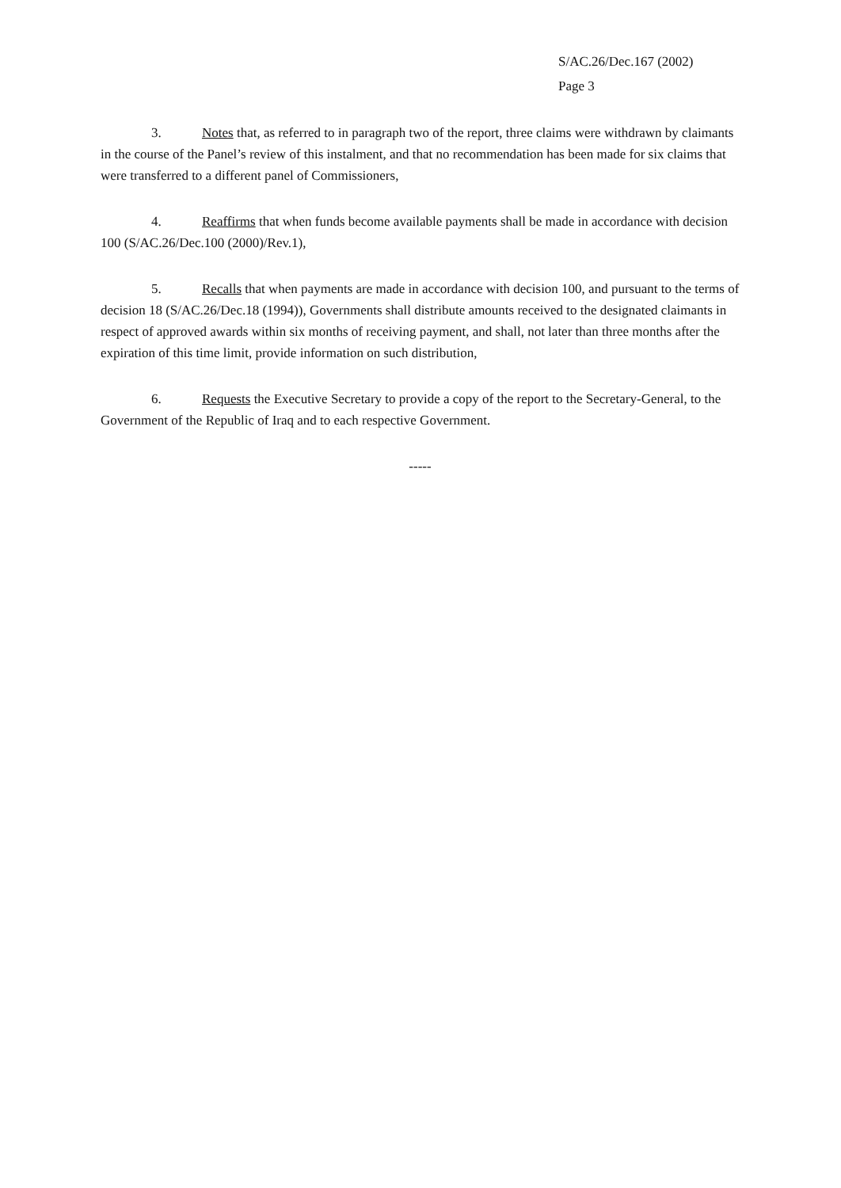S/AC.26/Dec.167 (2002)
Page 3
3. Notes that, as referred to in paragraph two of the report, three claims were withdrawn by claimants in the course of the Panel’s review of this instalment, and that no recommendation has been made for six claims that were transferred to a different panel of Commissioners,
4. Reaffirms that when funds become available payments shall be made in accordance with decision 100 (S/AC.26/Dec.100 (2000)/Rev.1),
5. Recalls that when payments are made in accordance with decision 100, and pursuant to the terms of decision 18 (S/AC.26/Dec.18 (1994)), Governments shall distribute amounts received to the designated claimants in respect of approved awards within six months of receiving payment, and shall, not later than three months after the expiration of this time limit, provide information on such distribution,
6. Requests the Executive Secretary to provide a copy of the report to the Secretary-General, to the Government of the Republic of Iraq and to each respective Government.
-----